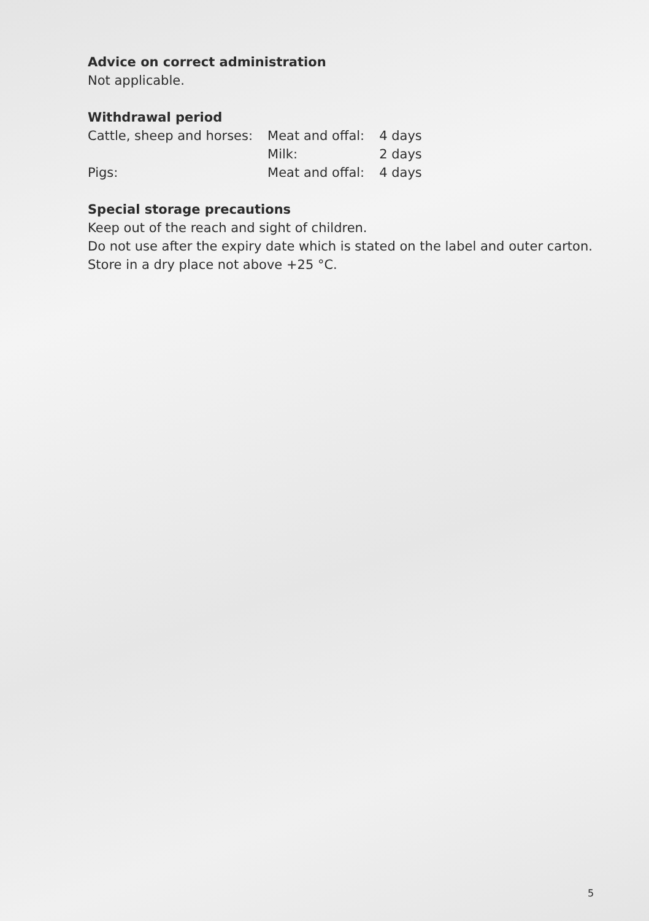Advice on correct administration
Not applicable.
Withdrawal period
| Cattle, sheep and horses: | Meat and offal: | 4 days |
| | Milk: | 2 days |
| Pigs: | Meat and offal: | 4 days |
Special storage precautions
Keep out of the reach and sight of children.
Do not use after the expiry date which is stated on the label and outer carton.
Store in a dry place not above +25 °C.
5